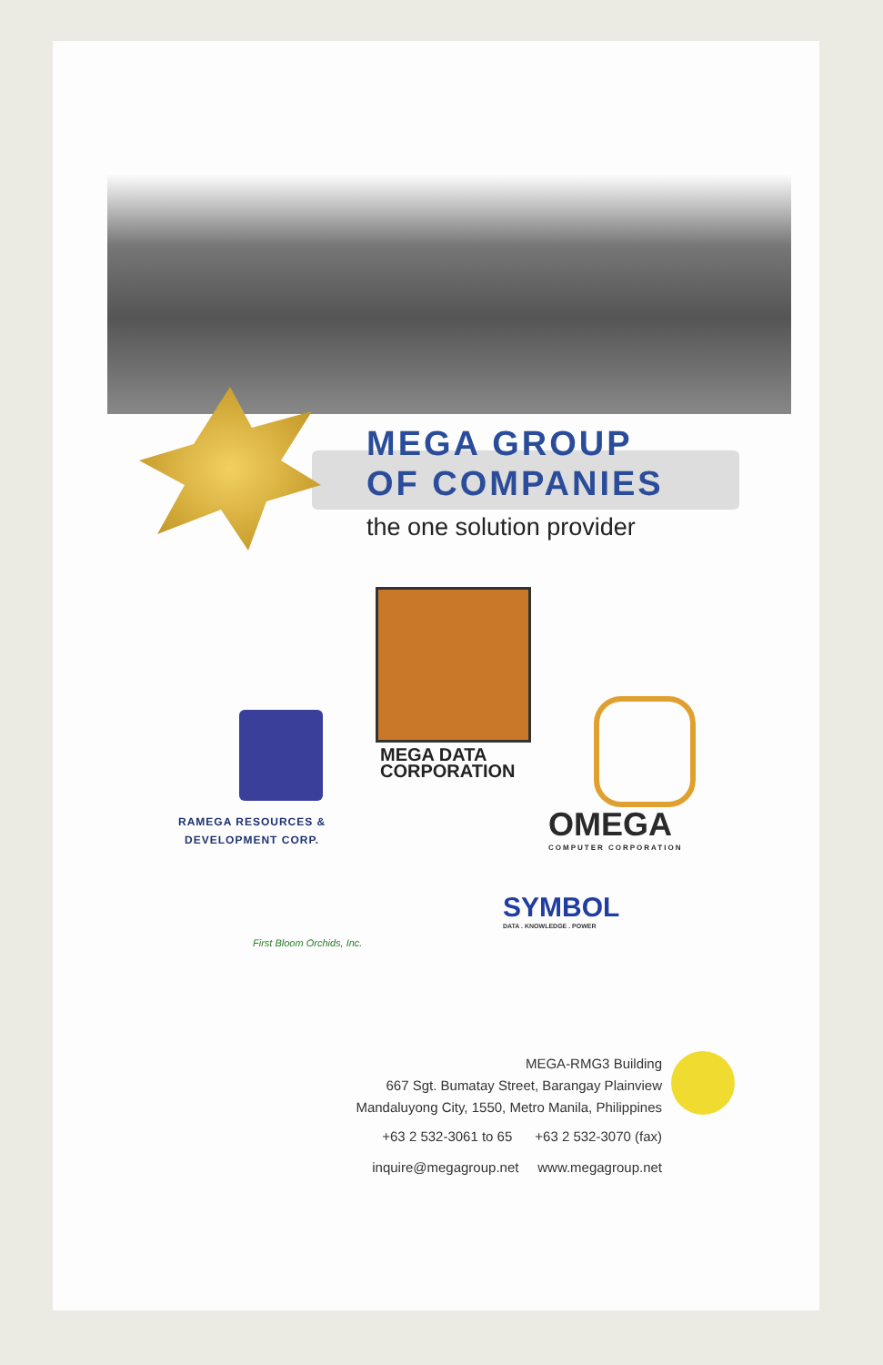MEGA GROUP
OF COMPANIES
the one solution provider
MEGA DATA
CORPORATION
RAMEGA RESOURCES &
DEVELOPMENT CORP.
OMEGA
COMPUTER CORPORATION
First Bloom Orchids, Inc.
SYMBOL
DATA . KNOWLEDGE . POWER
MEGA-RMG3 Building
667 Sgt. Bumatay Street, Barangay Plainview
Mandaluyong City, 1550, Metro Manila, Philippines
+63 2 532-3061 to 65 +63 2 532-3070 (fax)
inquire@megagroup.net www.megagroup.net